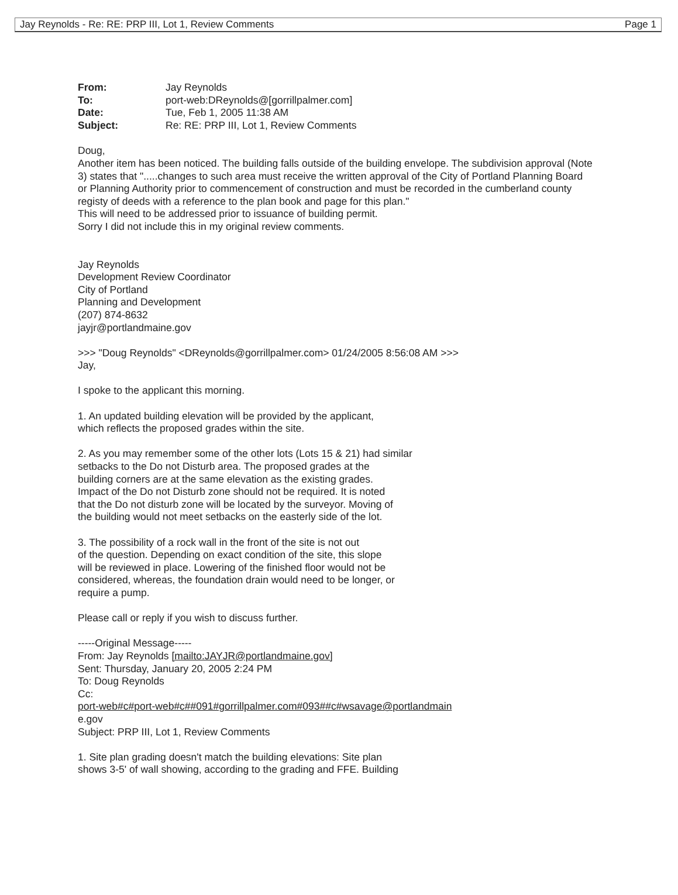Jay Reynolds - Re: RE: PRP III, Lot 1, Review Comments Page 1
| From: | Jay Reynolds |
| To: | port-web:DReynolds@[gorrillpalmer.com] |
| Date: | Tue, Feb 1, 2005 11:38 AM |
| Subject: | Re: RE: PRP III, Lot 1, Review Comments |
Doug,
Another item has been noticed. The building falls outside of the building envelope. The subdivision approval (Note 3) states that ".....changes to such area must receive the written approval of the City of Portland Planning Board or Planning Authority prior to commencement of construction and must be recorded in the cumberland county registy of deeds with a reference to the plan book and page for this plan."
This will need to be addressed prior to issuance of building permit.
Sorry I did not include this in my original review comments.
Jay Reynolds
Development Review Coordinator
City of Portland
Planning and Development
(207) 874-8632
jayjr@portlandmaine.gov
>>> "Doug Reynolds" <DReynolds@gorrillpalmer.com> 01/24/2005 8:56:08 AM >>>
Jay,
I spoke to the applicant this morning.
1. An updated building elevation will be provided by the applicant,
which reflects the proposed grades within the site.
2. As you may remember some of the other lots (Lots 15 & 21) had similar
setbacks to the Do not Disturb area. The proposed grades at the
building corners are at the same elevation as the existing grades.
Impact of the Do not Disturb zone should not be required. It is noted
that the Do not disturb zone will be located by the surveyor. Moving of
the building would not meet setbacks on the easterly side of the lot.
3. The possibility of a rock wall in the front of the site is not out
of the question. Depending on exact condition of the site, this slope
will be reviewed in place. Lowering of the finished floor would not be
considered, whereas, the foundation drain would need to be longer, or
require a pump.
Please call or reply if you wish to discuss further.
-----Original Message-----
From: Jay Reynolds [mailto:JAYJR@portlandmaine.gov]
Sent: Thursday, January 20, 2005 2:24 PM
To: Doug Reynolds
Cc:
port-web#c#port-web#c##091#gorrillpalmer.com#093##c#wsavage@portlandmain
e.gov
Subject: PRP III, Lot 1, Review Comments
1. Site plan grading doesn't match the building elevations: Site plan
shows 3-5' of wall showing, according to the grading and FFE. Building